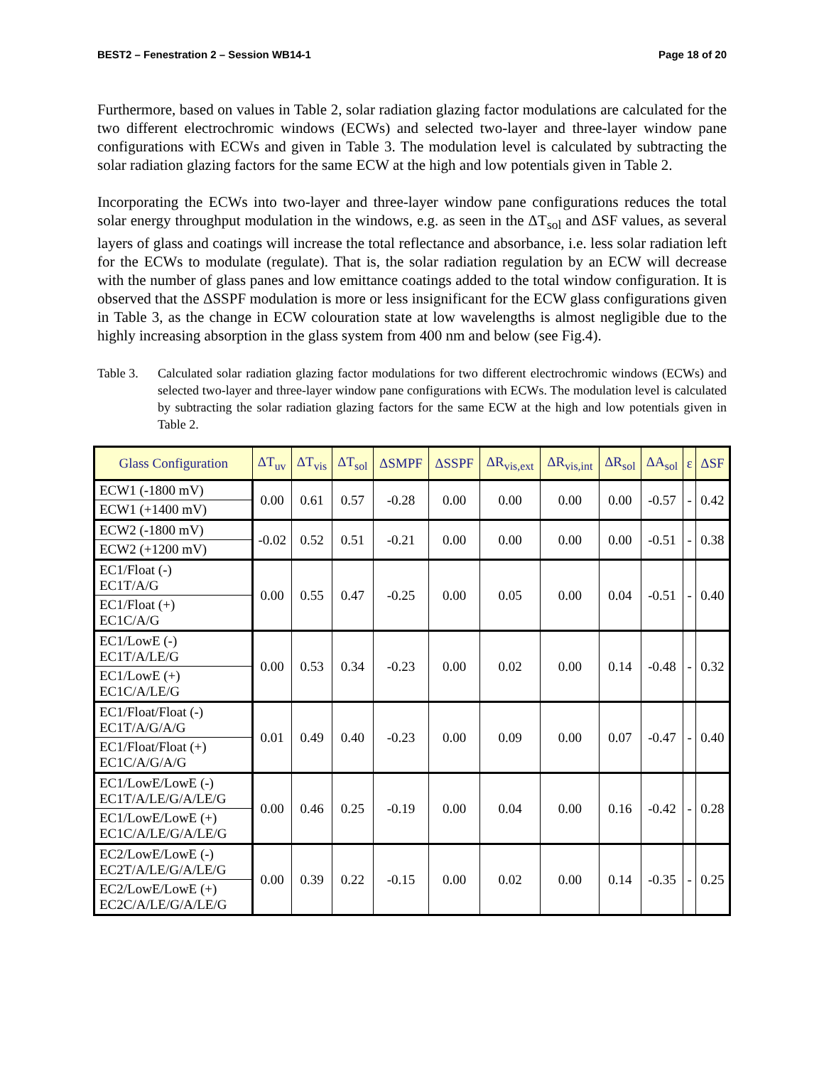BEST2 – Fenestration 2 – Session WB14-1 Page 18 of 20
Furthermore, based on values in Table 2, solar radiation glazing factor modulations are calculated for the two different electrochromic windows (ECWs) and selected two-layer and three-layer window pane configurations with ECWs and given in Table 3. The modulation level is calculated by subtracting the solar radiation glazing factors for the same ECW at the high and low potentials given in Table 2.
Incorporating the ECWs into two-layer and three-layer window pane configurations reduces the total solar energy throughput modulation in the windows, e.g. as seen in the ΔT<sub>sol</sub> and ΔSF values, as several layers of glass and coatings will increase the total reflectance and absorbance, i.e. less solar radiation left for the ECWs to modulate (regulate). That is, the solar radiation regulation by an ECW will decrease with the number of glass panes and low emittance coatings added to the total window configuration. It is observed that the ΔSSPF modulation is more or less insignificant for the ECW glass configurations given in Table 3, as the change in ECW colouration state at low wavelengths is almost negligible due to the highly increasing absorption in the glass system from 400 nm and below (see Fig.4).
Table 3. Calculated solar radiation glazing factor modulations for two different electrochromic windows (ECWs) and selected two-layer and three-layer window pane configurations with ECWs. The modulation level is calculated by subtracting the solar radiation glazing factors for the same ECW at the high and low potentials given in Table 2.
| Glass Configuration | ΔT<sub>uv</sub> | ΔT<sub>vis</sub> | ΔT<sub>sol</sub> | ΔSMPF | ΔSSPF | ΔR<sub>vis,ext</sub> | ΔR<sub>vis,int</sub> | ΔR<sub>sol</sub> | ΔA<sub>sol</sub> | ε | ΔSF |
| --- | --- | --- | --- | --- | --- | --- | --- | --- | --- | --- | --- |
| ECW1 (-1800 mV) | 0.00 | 0.61 | 0.57 | -0.28 | 0.00 | 0.00 | 0.00 | 0.00 | -0.57 | - | 0.42 |
| ECW1 (+1400 mV) | | | | | | | | | | | |
| ECW2 (-1800 mV) | -0.02 | 0.52 | 0.51 | -0.21 | 0.00 | 0.00 | 0.00 | 0.00 | -0.51 | - | 0.38 |
| ECW2 (+1200 mV) | | | | | | | | | | | |
| EC1/Float (-) EC1T/A/G | 0.00 | 0.55 | 0.47 | -0.25 | 0.00 | 0.05 | 0.00 | 0.04 | -0.51 | - | 0.40 |
| EC1/Float (+) EC1C/A/G | | | | | | | | | | | |
| EC1/LowE (-) EC1T/A/LE/G | 0.00 | 0.53 | 0.34 | -0.23 | 0.00 | 0.02 | 0.00 | 0.14 | -0.48 | - | 0.32 |
| EC1/LowE (+) EC1C/A/LE/G | | | | | | | | | | | |
| EC1/Float/Float (-) EC1T/A/G/A/G | 0.01 | 0.49 | 0.40 | -0.23 | 0.00 | 0.09 | 0.00 | 0.07 | -0.47 | - | 0.40 |
| EC1/Float/Float (+) EC1C/A/G/A/G | | | | | | | | | | | |
| EC1/LowE/LowE (-) EC1T/A/LE/G/A/LE/G | 0.00 | 0.46 | 0.25 | -0.19 | 0.00 | 0.04 | 0.00 | 0.16 | -0.42 | - | 0.28 |
| EC1/LowE/LowE (+) EC1C/A/LE/G/A/LE/G | | | | | | | | | | | |
| EC2/LowE/LowE (-) EC2T/A/LE/G/A/LE/G | 0.00 | 0.39 | 0.22 | -0.15 | 0.00 | 0.02 | 0.00 | 0.14 | -0.35 | - | 0.25 |
| EC2/LowE/LowE (+) EC2C/A/LE/G/A/LE/G | | | | | | | | | | | |